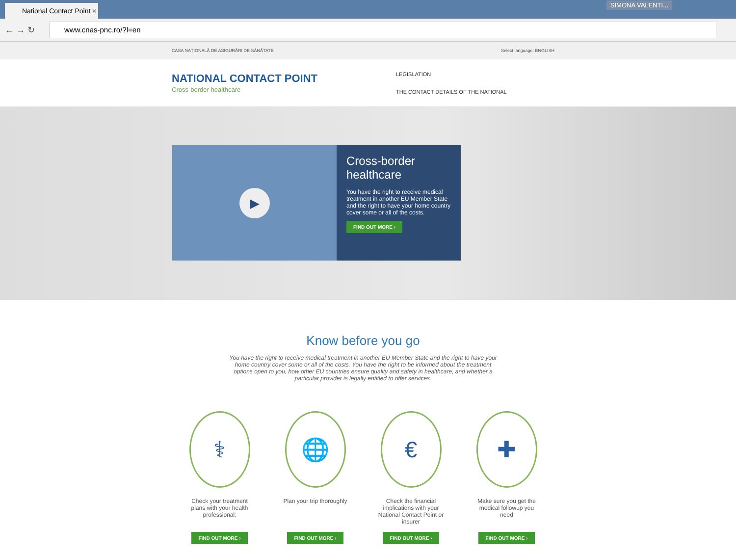National Contact Point ×
SIMONA VALENTI...
← → ↻
www.cnas-pnc.ro/?l=en
CASA NAȚIONALĂ DE ASIGURĂRI DE SĂNĂTATE Select language: ENGLISH
NATIONAL CONTACT POINT
Cross-border healthcare
LEGISLATION
THE CONTACT DETAILS OF THE NATIONAL
▶
Cross-border healthcare
You have the right to receive medical treatment in another EU Member State and the right to have your home country cover some or all of the costs.
FIND OUT MORE ›
Know before you go
You have the right to receive medical treatment in another EU Member State and the right to have your home country cover some or all of the costs. You have the right to be informed about the treatment options open to you, how other EU countries ensure quality and safety in healthcare, and whether a particular provider is legally entitled to offer services.
⚕
Check your treatment plans with your health professional:
FIND OUT MORE ›
🌐
Plan your trip thoroughly
FIND OUT MORE ›
€
Check the financial implications with your National Contact Point or insurer
FIND OUT MORE ›
✚
Make sure you get the medical followup you need
FIND OUT MORE ›